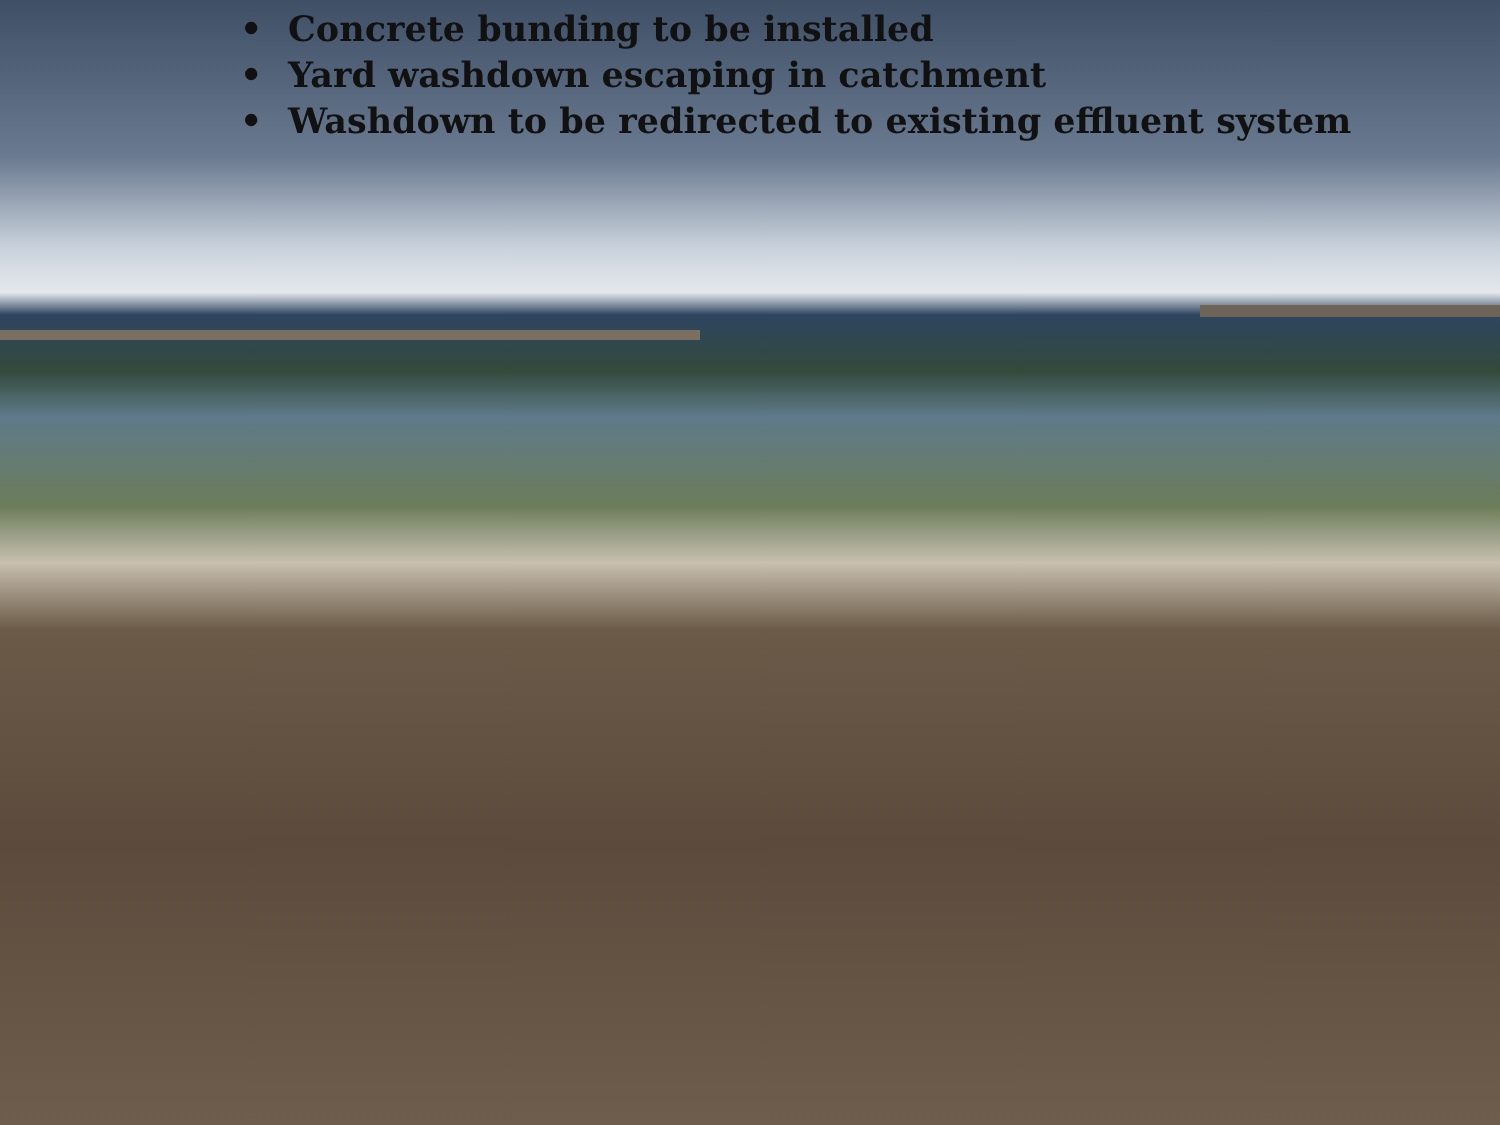• Concrete bunding to be installed
• Yard washdown escaping in catchment
• Washdown to be redirected to existing effluent system